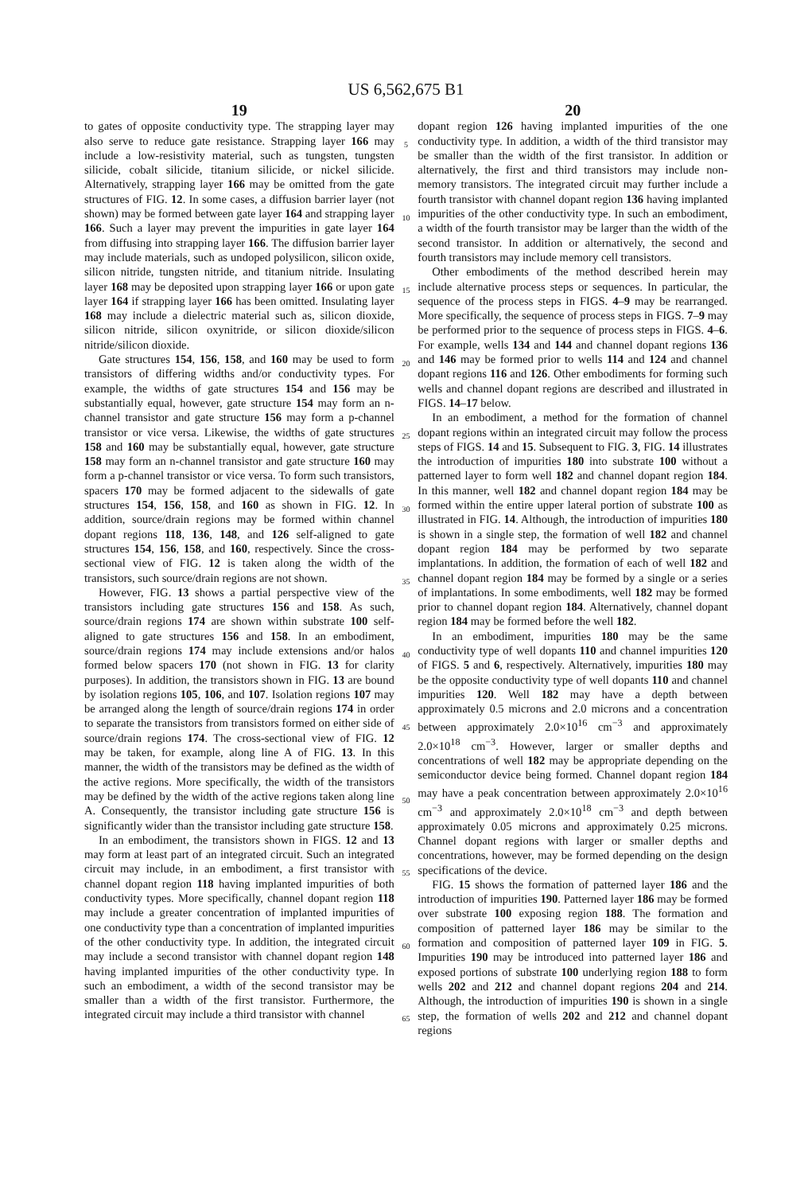US 6,562,675 B1
19
to gates of opposite conductivity type. The strapping layer may also serve to reduce gate resistance. Strapping layer 166 may include a low-resistivity material, such as tungsten, tungsten silicide, cobalt silicide, titanium silicide, or nickel silicide. Alternatively, strapping layer 166 may be omitted from the gate structures of FIG. 12. In some cases, a diffusion barrier layer (not shown) may be formed between gate layer 164 and strapping layer 166. Such a layer may prevent the impurities in gate layer 164 from diffusing into strapping layer 166. The diffusion barrier layer may include materials, such as undoped polysilicon, silicon oxide, silicon nitride, tungsten nitride, and titanium nitride. Insulating layer 168 may be deposited upon strapping layer 166 or upon gate layer 164 if strapping layer 166 has been omitted. Insulating layer 168 may include a dielectric material such as, silicon dioxide, silicon nitride, silicon oxynitride, or silicon dioxide/silicon nitride/silicon dioxide.
Gate structures 154, 156, 158, and 160 may be used to form transistors of differing widths and/or conductivity types. For example, the widths of gate structures 154 and 156 may be substantially equal, however, gate structure 154 may form an n-channel transistor and gate structure 156 may form a p-channel transistor or vice versa. Likewise, the widths of gate structures 158 and 160 may be substantially equal, however, gate structure 158 may form an n-channel transistor and gate structure 160 may form a p-channel transistor or vice versa. To form such transistors, spacers 170 may be formed adjacent to the sidewalls of gate structures 154, 156, 158, and 160 as shown in FIG. 12. In addition, source/drain regions may be formed within channel dopant regions 118, 136, 148, and 126 self-aligned to gate structures 154, 156, 158, and 160, respectively. Since the cross-sectional view of FIG. 12 is taken along the width of the transistors, such source/drain regions are not shown.
However, FIG. 13 shows a partial perspective view of the transistors including gate structures 156 and 158. As such, source/drain regions 174 are shown within substrate 100 self-aligned to gate structures 156 and 158. In an embodiment, source/drain regions 174 may include extensions and/or halos formed below spacers 170 (not shown in FIG. 13 for clarity purposes). In addition, the transistors shown in FIG. 13 are bound by isolation regions 105, 106, and 107. Isolation regions 107 may be arranged along the length of source/drain regions 174 in order to separate the transistors from transistors formed on either side of source/drain regions 174. The cross-sectional view of FIG. 12 may be taken, for example, along line A of FIG. 13. In this manner, the width of the transistors may be defined as the width of the active regions. More specifically, the width of the transistors may be defined by the width of the active regions taken along line A. Consequently, the transistor including gate structure 156 is significantly wider than the transistor including gate structure 158.
In an embodiment, the transistors shown in FIGS. 12 and 13 may form at least part of an integrated circuit. Such an integrated circuit may include, in an embodiment, a first transistor with channel dopant region 118 having implanted impurities of both conductivity types. More specifically, channel dopant region 118 may include a greater concentration of implanted impurities of one conductivity type than a concentration of implanted impurities of the other conductivity type. In addition, the integrated circuit may include a second transistor with channel dopant region 148 having implanted impurities of the other conductivity type. In such an embodiment, a width of the second transistor may be smaller than a width of the first transistor. Furthermore, the integrated circuit may include a third transistor with channel
5
10
15
20
25
30
35
40
45
50
55
60
65
20
dopant region 126 having implanted impurities of the one conductivity type. In addition, a width of the third transistor may be smaller than the width of the first transistor. In addition or alternatively, the first and third transistors may include non-memory transistors. The integrated circuit may further include a fourth transistor with channel dopant region 136 having implanted impurities of the other conductivity type. In such an embodiment, a width of the fourth transistor may be larger than the width of the second transistor. In addition or alternatively, the second and fourth transistors may include memory cell transistors.
Other embodiments of the method described herein may include alternative process steps or sequences. In particular, the sequence of the process steps in FIGS. 4–9 may be rearranged. More specifically, the sequence of process steps in FIGS. 7–9 may be performed prior to the sequence of process steps in FIGS. 4–6. For example, wells 134 and 144 and channel dopant regions 136 and 146 may be formed prior to wells 114 and 124 and channel dopant regions 116 and 126. Other embodiments for forming such wells and channel dopant regions are described and illustrated in FIGS. 14–17 below.
In an embodiment, a method for the formation of channel dopant regions within an integrated circuit may follow the process steps of FIGS. 14 and 15. Subsequent to FIG. 3, FIG. 14 illustrates the introduction of impurities 180 into substrate 100 without a patterned layer to form well 182 and channel dopant region 184. In this manner, well 182 and channel dopant region 184 may be formed within the entire upper lateral portion of substrate 100 as illustrated in FIG. 14. Although, the introduction of impurities 180 is shown in a single step, the formation of well 182 and channel dopant region 184 may be performed by two separate implantations. In addition, the formation of each of well 182 and channel dopant region 184 may be formed by a single or a series of implantations. In some embodiments, well 182 may be formed prior to channel dopant region 184. Alternatively, channel dopant region 184 may be formed before the well 182.
In an embodiment, impurities 180 may be the same conductivity type of well dopants 110 and channel impurities 120 of FIGS. 5 and 6, respectively. Alternatively, impurities 180 may be the opposite conductivity type of well dopants 110 and channel impurities 120. Well 182 may have a depth between approximately 0.5 microns and 2.0 microns and a concentration between approximately 2.0×10<sup>16</sup> cm<sup>−3</sup> and approximately 2.0×10<sup>18</sup> cm<sup>−3</sup>. However, larger or smaller depths and concentrations of well 182 may be appropriate depending on the semiconductor device being formed. Channel dopant region 184 may have a peak concentration between approximately 2.0×10<sup>16</sup> cm<sup>−3</sup> and approximately 2.0×10<sup>18</sup> cm<sup>−3</sup> and depth between approximately 0.05 microns and approximately 0.25 microns. Channel dopant regions with larger or smaller depths and concentrations, however, may be formed depending on the design specifications of the device.
FIG. 15 shows the formation of patterned layer 186 and the introduction of impurities 190. Patterned layer 186 may be formed over substrate 100 exposing region 188. The formation and composition of patterned layer 186 may be similar to the formation and composition of patterned layer 109 in FIG. 5. Impurities 190 may be introduced into patterned layer 186 and exposed portions of substrate 100 underlying region 188 to form wells 202 and 212 and channel dopant regions 204 and 214. Although, the introduction of impurities 190 is shown in a single step, the formation of wells 202 and 212 and channel dopant regions